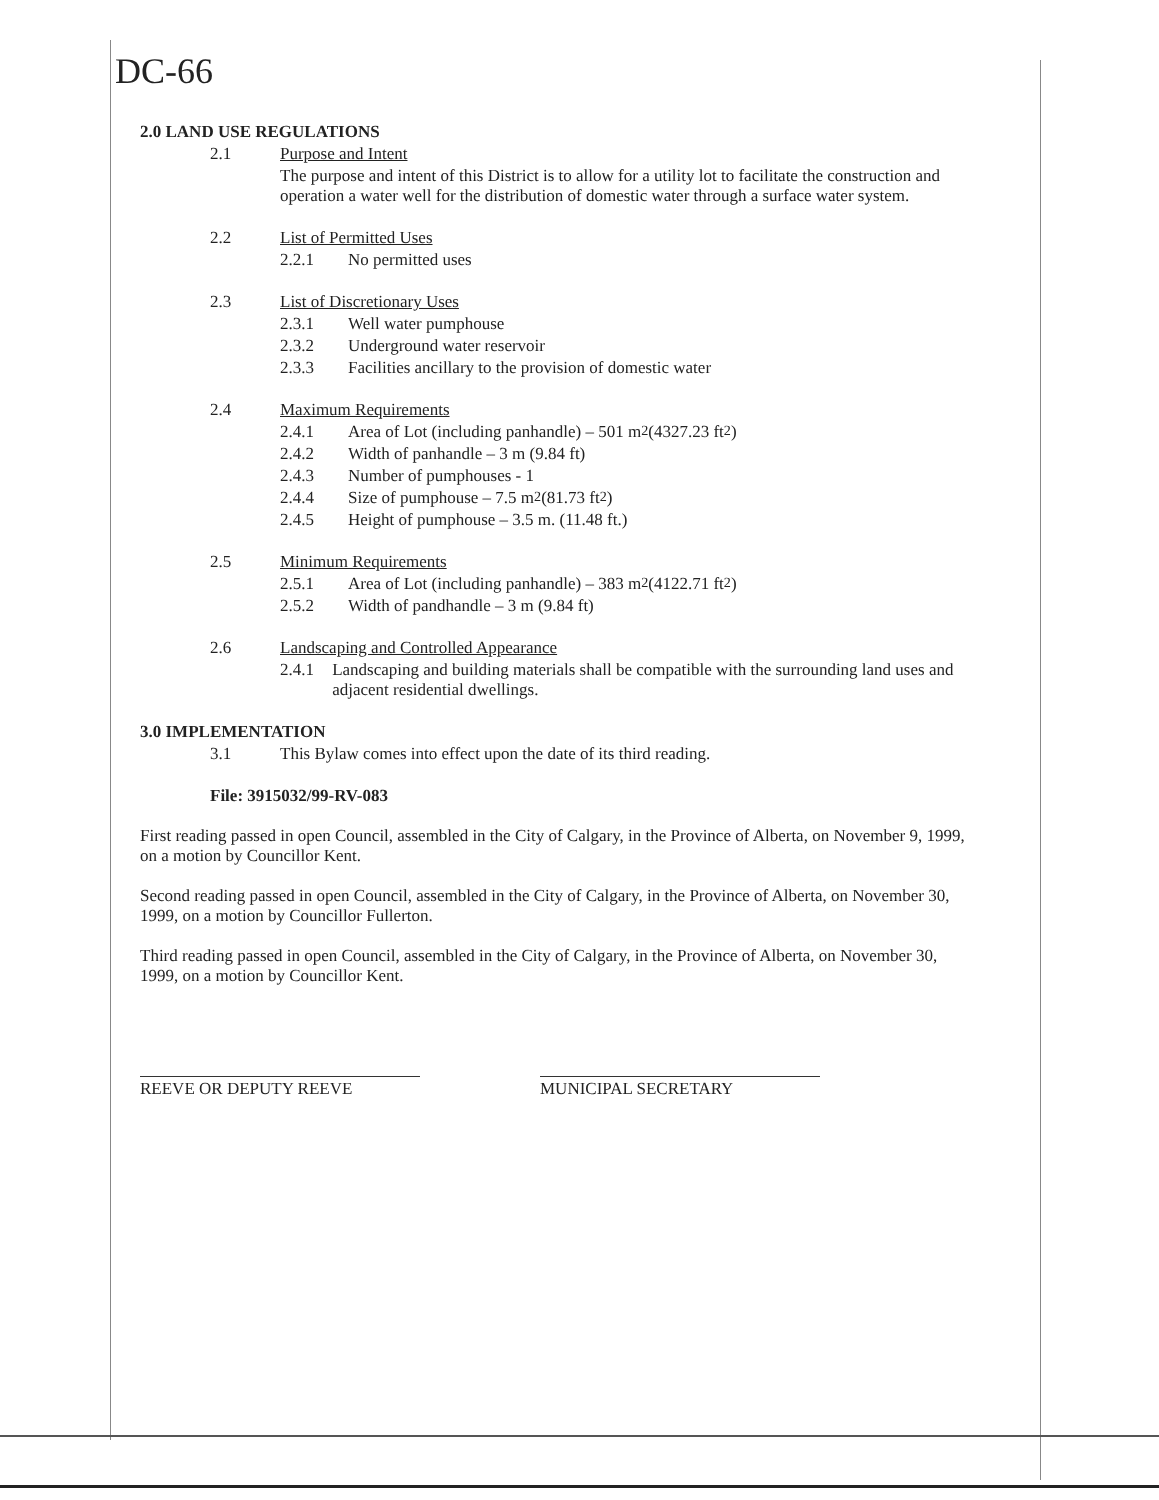DC-66
2.0 LAND USE REGULATIONS
2.1 Purpose and Intent
The purpose and intent of this District is to allow for a utility lot to facilitate the construction and operation a water well for the distribution of domestic water through a surface water system.
2.2 List of Permitted Uses
2.2.1 No permitted uses
2.3 List of Discretionary Uses
2.3.1 Well water pumphouse
2.3.2 Underground water reservoir
2.3.3 Facilities ancillary to the provision of domestic water
2.4 Maximum Requirements
2.4.1 Area of Lot (including panhandle) – 501 m<sup>2</sup> (4327.23 ft<sup>2</sup>)
2.4.2 Width of panhandle – 3 m (9.84 ft)
2.4.3 Number of pumphouses - 1
2.4.4 Size of pumphouse – 7.5 m<sup>2</sup> (81.73 ft<sup>2</sup>)
2.4.5 Height of pumphouse – 3.5 m. (11.48 ft.)
2.5 Minimum Requirements
2.5.1 Area of Lot (including panhandle) – 383 m<sup>2</sup> (4122.71 ft<sup>2</sup>)
2.5.2 Width of pandhandle – 3 m (9.84 ft)
2.6 Landscaping and Controlled Appearance
2.4.1 Landscaping and building materials shall be compatible with the surrounding land uses and adjacent residential dwellings.
3.0 IMPLEMENTATION
3.1 This Bylaw comes into effect upon the date of its third reading.
File: 3915032/99-RV-083
First reading passed in open Council, assembled in the City of Calgary, in the Province of Alberta, on November 9, 1999, on a motion by Councillor Kent.
Second reading passed in open Council, assembled in the City of Calgary, in the Province of Alberta, on November 30, 1999, on a motion by Councillor Fullerton.
Third reading passed in open Council, assembled in the City of Calgary, in the Province of Alberta, on November 30, 1999, on a motion by Councillor Kent.
REEVE OR DEPUTY REEVE MUNICIPAL SECRETARY